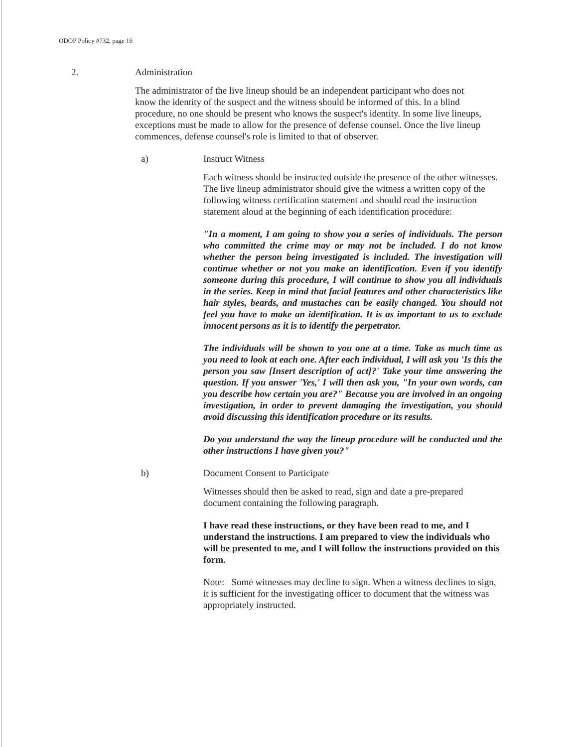ODOP Policy #732, page 16
2. Administration
The administrator of the live lineup should be an independent participant who does not know the identity of the suspect and the witness should be informed of this. In a blind procedure, no one should be present who knows the suspect's identity. In some live lineups, exceptions must be made to allow for the presence of defense counsel. Once the live lineup commences, defense counsel's role is limited to that of observer.
a) Instruct Witness
Each witness should be instructed outside the presence of the other witnesses. The live lineup administrator should give the witness a written copy of the following witness certification statement and should read the instruction statement aloud at the beginning of each identification procedure:
"In a moment, I am going to show you a series of individuals. The person who committed the crime may or may not be included. I do not know whether the person being investigated is included. The investigation will continue whether or not you make an identification. Even if you identify someone during this procedure, I will continue to show you all individuals in the series. Keep in mind that facial features and other characteristics like hair styles, beards, and mustaches can be easily changed. You should not feel you have to make an identification. It is as important to us to exclude innocent persons as it is to identify the perpetrator.
The individuals will be shown to you one at a time. Take as much time as you need to look at each one. After each individual, I will ask you 'Is this the person you saw [Insert description of act]?' Take your time answering the question. If you answer 'Yes,' I will then ask you, "In your own words, can you describe how certain you are?" Because you are involved in an ongoing investigation, in order to prevent damaging the investigation, you should avoid discussing this identification procedure or its results.
Do you understand the way the lineup procedure will be conducted and the other instructions I have given you?"
b) Document Consent to Participate
Witnesses should then be asked to read, sign and date a pre-prepared document containing the following paragraph.
I have read these instructions, or they have been read to me, and I understand the instructions. I am prepared to view the individuals who will be presented to me, and I will follow the instructions provided on this form.
Note: Some witnesses may decline to sign. When a witness declines to sign, it is sufficient for the investigating officer to document that the witness was appropriately instructed.